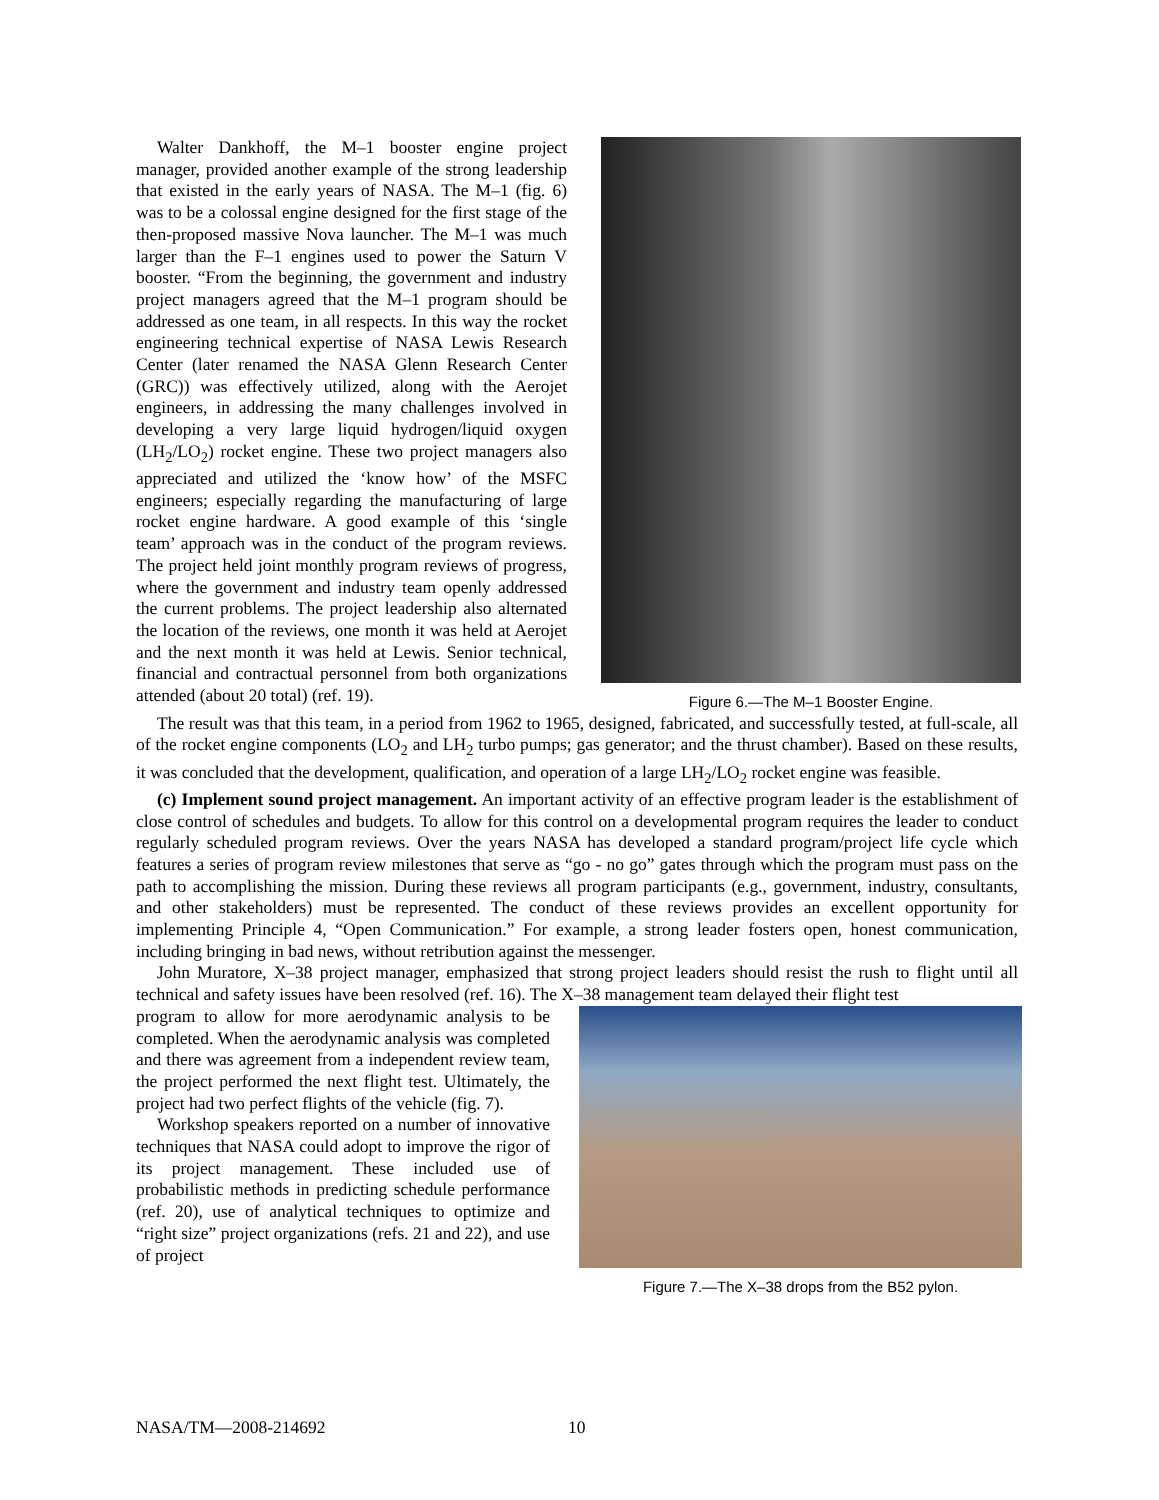Walter Dankhoff, the M–1 booster engine project manager, provided another example of the strong leadership that existed in the early years of NASA. The M–1 (fig. 6) was to be a colossal engine designed for the first stage of the then-proposed massive Nova launcher. The M–1 was much larger than the F–1 engines used to power the Saturn V booster. “From the beginning, the government and industry project managers agreed that the M–1 program should be addressed as one team, in all respects. In this way the rocket engineering technical expertise of NASA Lewis Research Center (later renamed the NASA Glenn Research Center (GRC)) was effectively utilized, along with the Aerojet engineers, in addressing the many challenges involved in developing a very large liquid hydrogen/liquid oxygen (LH<sub>2</sub>/LO<sub>2</sub>) rocket engine. These two project managers also appreciated and utilized the ‘know how’ of the MSFC engineers; especially regarding the manufacturing of large rocket engine hardware. A good example of this ‘single team’ approach was in the conduct of the program reviews. The project held joint monthly program reviews of progress, where the government and industry team openly addressed the current problems. The project leadership also alternated the location of the reviews, one month it was held at Aerojet and the next month it was held at Lewis. Senior technical, financial and contractual personnel from both organizations attended (about 20 total) (ref. 19).
Figure 6.—The M–1 Booster Engine.
The result was that this team, in a period from 1962 to 1965, designed, fabricated, and successfully tested, at full-scale, all of the rocket engine components (LO<sub>2</sub> and LH<sub>2</sub> turbo pumps; gas generator; and the thrust chamber). Based on these results, it was concluded that the development, qualification, and operation of a large LH<sub>2</sub>/LO<sub>2</sub> rocket engine was feasible.
(c) Implement sound project management. An important activity of an effective program leader is the establishment of close control of schedules and budgets. To allow for this control on a developmental program requires the leader to conduct regularly scheduled program reviews. Over the years NASA has developed a standard program/project life cycle which features a series of program review milestones that serve as “go - no go” gates through which the program must pass on the path to accomplishing the mission. During these reviews all program participants (e.g., government, industry, consultants, and other stakeholders) must be represented. The conduct of these reviews provides an excellent opportunity for implementing Principle 4, “Open Communication.” For example, a strong leader fosters open, honest communication, including bringing in bad news, without retribution against the messenger.
John Muratore, X–38 project manager, emphasized that strong project leaders should resist the rush to flight until all technical and safety issues have been resolved (ref. 16). The X–38 management team delayed their flight test
program to allow for more aerodynamic analysis to be completed. When the aerodynamic analysis was completed and there was agreement from a independent review team, the project performed the next flight test. Ultimately, the project had two perfect flights of the vehicle (fig. 7).
Workshop speakers reported on a number of innovative techniques that NASA could adopt to improve the rigor of its project management. These included use of probabilistic methods in predicting schedule performance (ref. 20), use of analytical techniques to optimize and “right size” project organizations (refs. 21 and 22), and use of project
Figure 7.—The X–38 drops from the B52 pylon.
NASA/TM—2008-214692 10